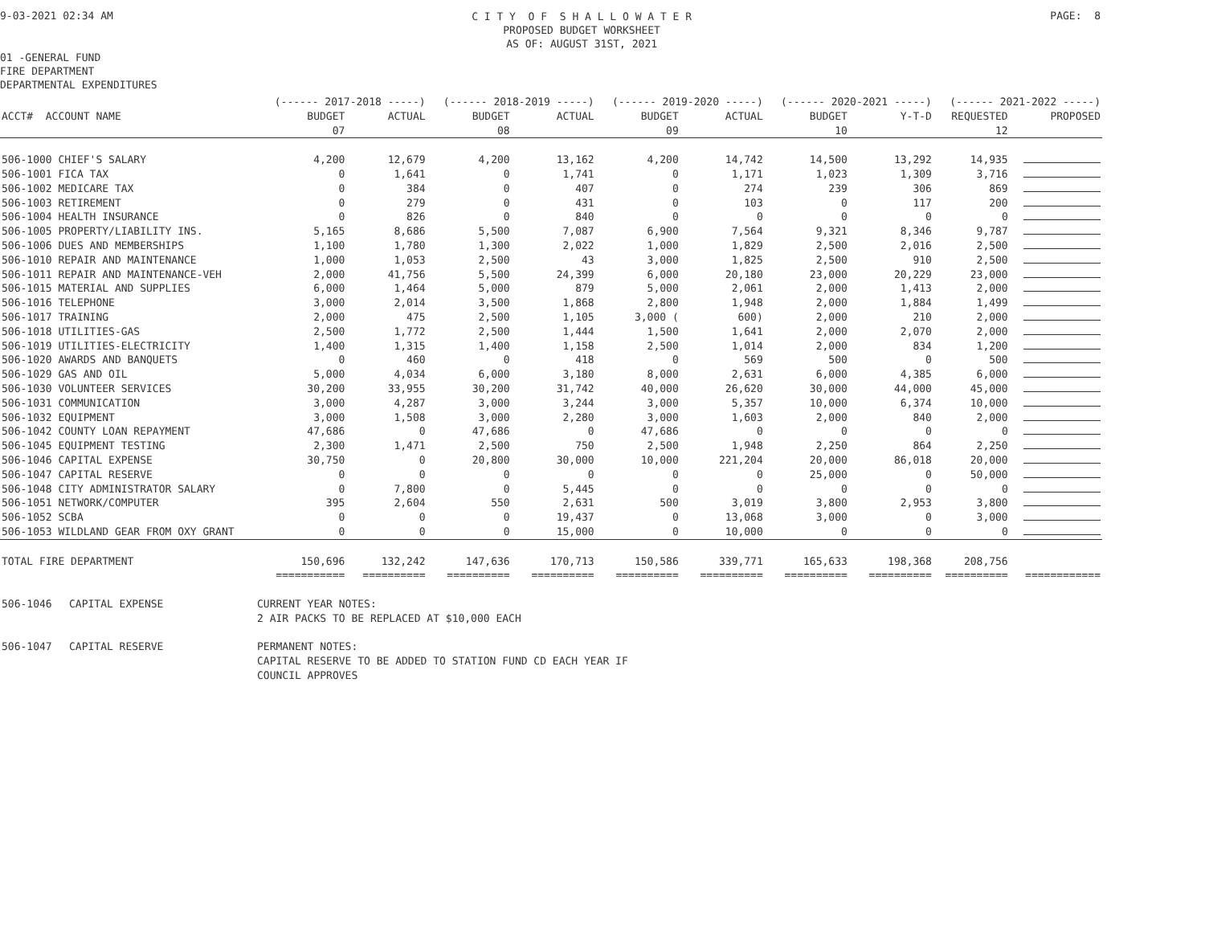9-03-2021 02:34 AM
C I T Y O F S H A L L O W A T E R
PROPOSED BUDGET WORKSHEET
AS OF: AUGUST 31ST, 2021
PAGE: 8
01 -GENERAL FUND
FIRE DEPARTMENT
DEPARTMENTAL EXPENDITURES
| | (------ 2017-2018 -----) | | (------ 2018-2019 -----) | | (------ 2019-2020 -----) | | (------ 2020-2021 -----) | | (------ 2021-2022 -----) | |
| --- | --- | --- | --- | --- | --- | --- | --- | --- | --- | --- |
| ACCT# ACCOUNT NAME | BUDGET | ACTUAL | BUDGET | ACTUAL | BUDGET | ACTUAL | BUDGET | Y-T-D | REQUESTED | PROPOSED |
| | 07 | | 08 | | 09 | | 10 | | 12 | |
| 506-1000 CHIEF'S SALARY | 4,200 | 12,679 | 4,200 | 13,162 | 4,200 | 14,742 | 14,500 | 13,292 | 14,935 | |
| 506-1001 FICA TAX | 0 | 1,641 | 0 | 1,741 | 0 | 1,171 | 1,023 | 1,309 | 3,716 | |
| 506-1002 MEDICARE TAX | 0 | 384 | 0 | 407 | 0 | 274 | 239 | 306 | 869 | |
| 506-1003 RETIREMENT | 0 | 279 | 0 | 431 | 0 | 103 | 0 | 117 | 200 | |
| 506-1004 HEALTH INSURANCE | 0 | 826 | 0 | 840 | 0 | 0 | 0 | 0 | 0 | |
| 506-1005 PROPERTY/LIABILITY INS. | 5,165 | 8,686 | 5,500 | 7,087 | 6,900 | 7,564 | 9,321 | 8,346 | 9,787 | |
| 506-1006 DUES AND MEMBERSHIPS | 1,100 | 1,780 | 1,300 | 2,022 | 1,000 | 1,829 | 2,500 | 2,016 | 2,500 | |
| 506-1010 REPAIR AND MAINTENANCE | 1,000 | 1,053 | 2,500 | 43 | 3,000 | 1,825 | 2,500 | 910 | 2,500 | |
| 506-1011 REPAIR AND MAINTENANCE-VEH | 2,000 | 41,756 | 5,500 | 24,399 | 6,000 | 20,180 | 23,000 | 20,229 | 23,000 | |
| 506-1015 MATERIAL AND SUPPLIES | 6,000 | 1,464 | 5,000 | 879 | 5,000 | 2,061 | 2,000 | 1,413 | 2,000 | |
| 506-1016 TELEPHONE | 3,000 | 2,014 | 3,500 | 1,868 | 2,800 | 1,948 | 2,000 | 1,884 | 1,499 | |
| 506-1017 TRAINING | 2,000 | 475 | 2,500 | 1,105 | 3,000 ( | 600) | 2,000 | 210 | 2,000 | |
| 506-1018 UTILITIES-GAS | 2,500 | 1,772 | 2,500 | 1,444 | 1,500 | 1,641 | 2,000 | 2,070 | 2,000 | |
| 506-1019 UTILITIES-ELECTRICITY | 1,400 | 1,315 | 1,400 | 1,158 | 2,500 | 1,014 | 2,000 | 834 | 1,200 | |
| 506-1020 AWARDS AND BANQUETS | 0 | 460 | 0 | 418 | 0 | 569 | 500 | 0 | 500 | |
| 506-1029 GAS AND OIL | 5,000 | 4,034 | 6,000 | 3,180 | 8,000 | 2,631 | 6,000 | 4,385 | 6,000 | |
| 506-1030 VOLUNTEER SERVICES | 30,200 | 33,955 | 30,200 | 31,742 | 40,000 | 26,620 | 30,000 | 44,000 | 45,000 | |
| 506-1031 COMMUNICATION | 3,000 | 4,287 | 3,000 | 3,244 | 3,000 | 5,357 | 10,000 | 6,374 | 10,000 | |
| 506-1032 EQUIPMENT | 3,000 | 1,508 | 3,000 | 2,280 | 3,000 | 1,603 | 2,000 | 840 | 2,000 | |
| 506-1042 COUNTY LOAN REPAYMENT | 47,686 | 0 | 47,686 | 0 | 47,686 | 0 | 0 | 0 | 0 | |
| 506-1045 EQUIPMENT TESTING | 2,300 | 1,471 | 2,500 | 750 | 2,500 | 1,948 | 2,250 | 864 | 2,250 | |
| 506-1046 CAPITAL EXPENSE | 30,750 | 0 | 20,800 | 30,000 | 10,000 | 221,204 | 20,000 | 86,018 | 20,000 | |
| 506-1047 CAPITAL RESERVE | 0 | 0 | 0 | 0 | 0 | 0 | 25,000 | 0 | 50,000 | |
| 506-1048 CITY ADMINISTRATOR SALARY | 0 | 7,800 | 0 | 5,445 | 0 | 0 | 0 | 0 | 0 | |
| 506-1051 NETWORK/COMPUTER | 395 | 2,604 | 550 | 2,631 | 500 | 3,019 | 3,800 | 2,953 | 3,800 | |
| 506-1052 SCBA | 0 | 0 | 0 | 19,437 | 0 | 13,068 | 3,000 | 0 | 3,000 | |
| 506-1053 WILDLAND GEAR FROM OXY GRANT | 0 | 0 | 0 | 15,000 | 0 | 10,000 | 0 | 0 | 0 | |
| TOTAL FIRE DEPARTMENT | 150,696 | 132,242 | 147,636 | 170,713 | 150,586 | 339,771 | 165,633 | 198,368 | 208,756 | |
| | =========== | ========== | ========== | ========== | ========== | ========== | ========== | ========== | ========== | ============ |
| 506-1046 | CAPITAL EXPENSE | CURRENT YEAR NOTES: 2 AIR PACKS TO BE REPLACED AT $10,000 EACH |
| 506-1047 | CAPITAL RESERVE | PERMANENT NOTES: CAPITAL RESERVE TO BE ADDED TO STATION FUND CD EACH YEAR IF COUNCIL APPROVES |